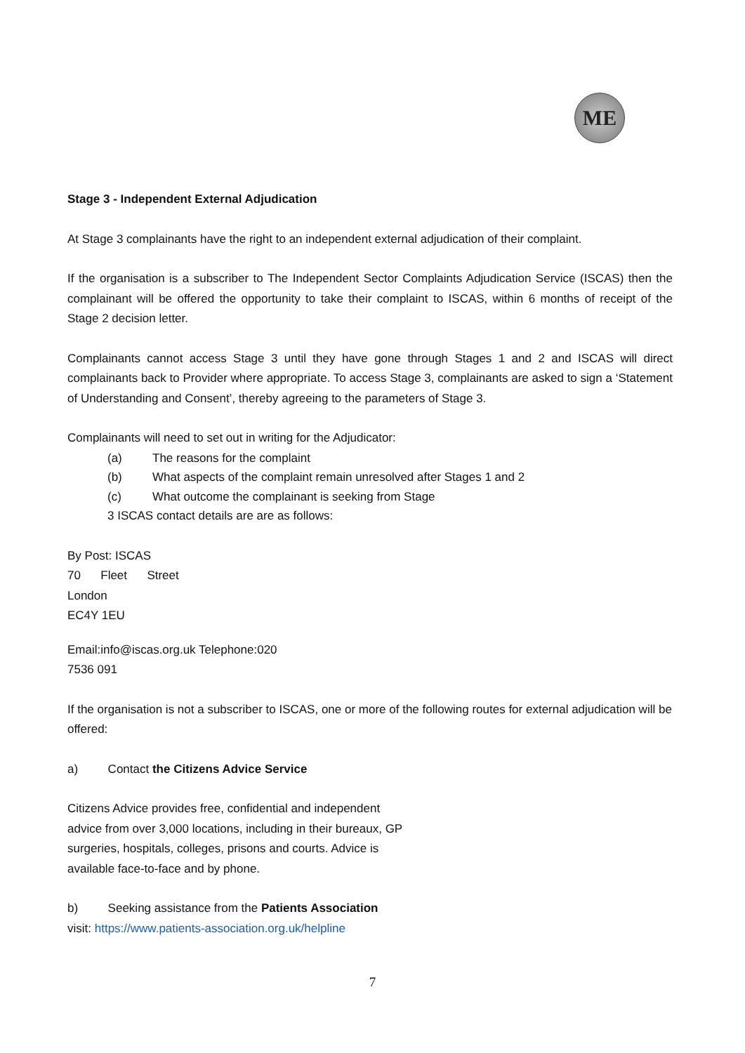ME
Stage 3 - Independent External Adjudication
At Stage 3 complainants have the right to an independent external adjudication of their complaint.
If the organisation is a subscriber to The Independent Sector Complaints Adjudication Service (ISCAS) then the complainant will be offered the opportunity to take their complaint to ISCAS, within 6 months of receipt of the Stage 2 decision letter.
Complainants cannot access Stage 3 until they have gone through Stages 1 and 2 and ISCAS will direct complainants back to Provider where appropriate. To access Stage 3, complainants are asked to sign a ‘Statement of Understanding and Consent’, thereby agreeing to the parameters of Stage 3.
Complainants will need to set out in writing for the Adjudicator:
(a) The reasons for the complaint
(b) What aspects of the complaint remain unresolved after Stages 1 and 2
(c) What outcome the complainant is seeking from Stage
3 ISCAS contact details are are as follows:
By Post: ISCAS
70 Fleet Street
London
EC4Y 1EU
Email:info@iscas.org.uk Telephone:020
7536 091
If the organisation is not a subscriber to ISCAS, one or more of the following routes for external adjudication will be offered:
a) Contact the Citizens Advice Service
Citizens Advice provides free, confidential and independent advice from over 3,000 locations, including in their bureaux, GP surgeries, hospitals, colleges, prisons and courts. Advice is available face-to-face and by phone.
b) Seeking assistance from the Patients Association
visit: https://www.patients-association.org.uk/helpline
7